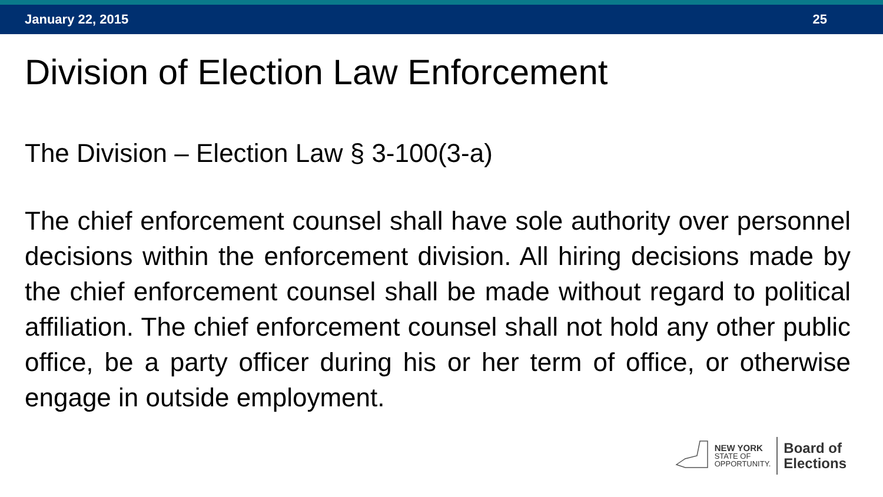January 22, 2015 25
Division of Election Law Enforcement
The Division – Election Law § 3-100(3-a)
The chief enforcement counsel shall have sole authority over personnel decisions within the enforcement division. All hiring decisions made by the chief enforcement counsel shall be made without regard to political affiliation. The chief enforcement counsel shall not hold any other public office, be a party officer during his or her term of office, or otherwise engage in outside employment.
NEW YORK
STATE OF
OPPORTUNITY.
Board of
Elections